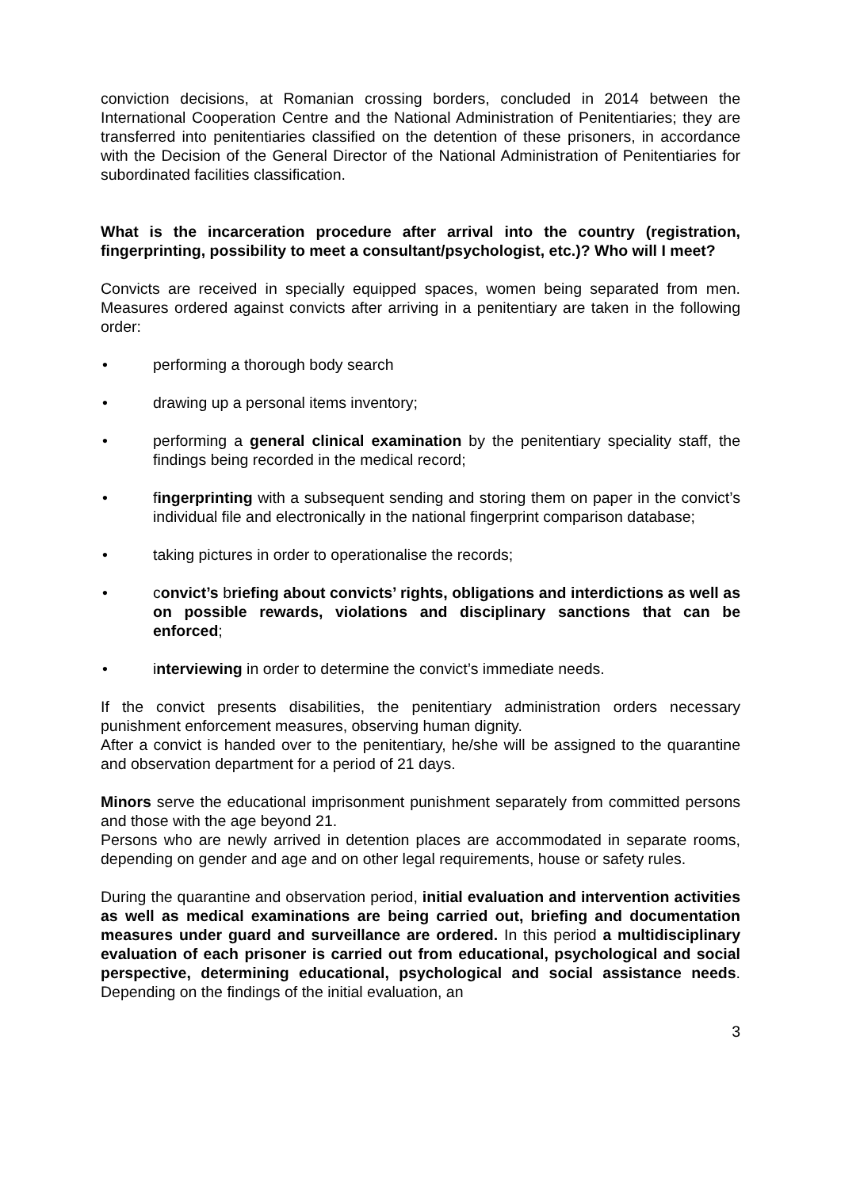conviction decisions, at Romanian crossing borders, concluded in 2014 between the International Cooperation Centre and the National Administration of Penitentiaries; they are transferred into penitentiaries classified on the detention of these prisoners, in accordance with the Decision of the General Director of the National Administration of Penitentiaries for subordinated facilities classification.
What is the incarceration procedure after arrival into the country (registration, fingerprinting, possibility to meet a consultant/psychologist, etc.)? Who will I meet?
Convicts are received in specially equipped spaces, women being separated from men. Measures ordered against convicts after arriving in a penitentiary are taken in the following order:
• performing a thorough body search
• drawing up a personal items inventory;
• performing a general clinical examination by the penitentiary speciality staff, the findings being recorded in the medical record;
• fingerprinting with a subsequent sending and storing them on paper in the convict’s individual file and electronically in the national fingerprint comparison database;
• taking pictures in order to operationalise the records;
• convict’s briefing about convicts’ rights, obligations and interdictions as well as on possible rewards, violations and disciplinary sanctions that can be enforced;
• interviewing in order to determine the convict’s immediate needs.
If the convict presents disabilities, the penitentiary administration orders necessary punishment enforcement measures, observing human dignity.
After a convict is handed over to the penitentiary, he/she will be assigned to the quarantine and observation department for a period of 21 days.
Minors serve the educational imprisonment punishment separately from committed persons and those with the age beyond 21.
Persons who are newly arrived in detention places are accommodated in separate rooms, depending on gender and age and on other legal requirements, house or safety rules.
During the quarantine and observation period, initial evaluation and intervention activities as well as medical examinations are being carried out, briefing and documentation measures under guard and surveillance are ordered. In this period a multidisciplinary evaluation of each prisoner is carried out from educational, psychological and social perspective, determining educational, psychological and social assistance needs. Depending on the findings of the initial evaluation, an
3